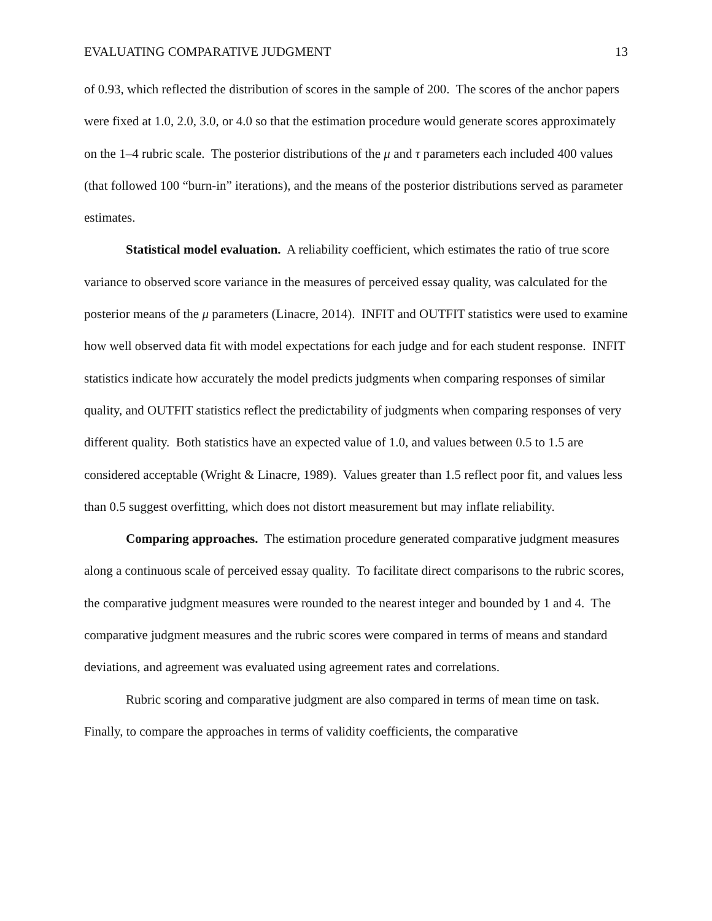EVALUATING COMPARATIVE JUDGMENT 13
of 0.93, which reflected the distribution of scores in the sample of 200. The scores of the anchor papers were fixed at 1.0, 2.0, 3.0, or 4.0 so that the estimation procedure would generate scores approximately on the 1–4 rubric scale. The posterior distributions of the μ and τ parameters each included 400 values (that followed 100 “burn-in” iterations), and the means of the posterior distributions served as parameter estimates.
Statistical model evaluation. A reliability coefficient, which estimates the ratio of true score variance to observed score variance in the measures of perceived essay quality, was calculated for the posterior means of the μ parameters (Linacre, 2014). INFIT and OUTFIT statistics were used to examine how well observed data fit with model expectations for each judge and for each student response. INFIT statistics indicate how accurately the model predicts judgments when comparing responses of similar quality, and OUTFIT statistics reflect the predictability of judgments when comparing responses of very different quality. Both statistics have an expected value of 1.0, and values between 0.5 to 1.5 are considered acceptable (Wright & Linacre, 1989). Values greater than 1.5 reflect poor fit, and values less than 0.5 suggest overfitting, which does not distort measurement but may inflate reliability.
Comparing approaches. The estimation procedure generated comparative judgment measures along a continuous scale of perceived essay quality. To facilitate direct comparisons to the rubric scores, the comparative judgment measures were rounded to the nearest integer and bounded by 1 and 4. The comparative judgment measures and the rubric scores were compared in terms of means and standard deviations, and agreement was evaluated using agreement rates and correlations.
Rubric scoring and comparative judgment are also compared in terms of mean time on task. Finally, to compare the approaches in terms of validity coefficients, the comparative